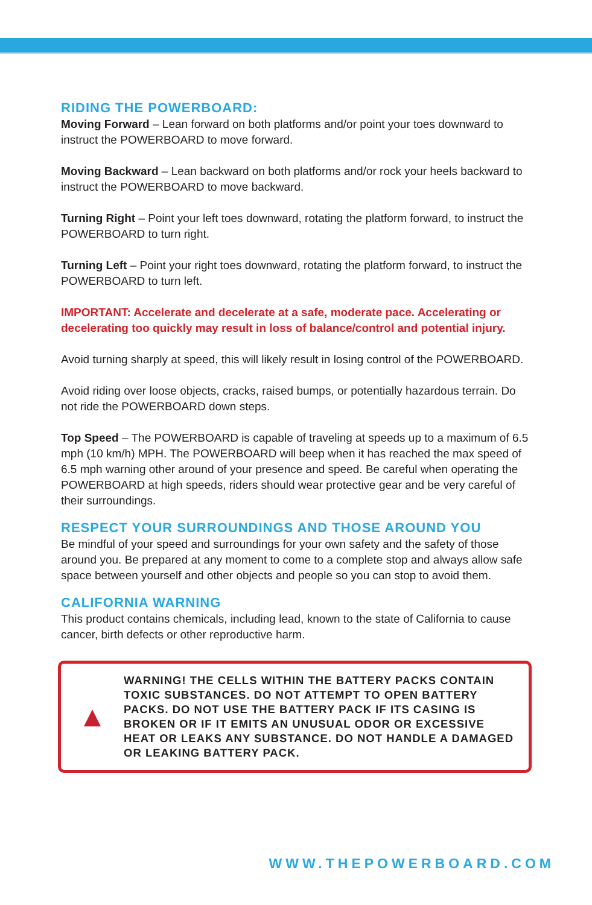RIDING THE POWERBOARD:
Moving Forward – Lean forward on both platforms and/or point your toes downward to instruct the POWERBOARD to move forward.
Moving Backward – Lean backward on both platforms and/or rock your heels backward to instruct the POWERBOARD to move backward.
Turning Right – Point your left toes downward, rotating the platform forward, to instruct the POWERBOARD to turn right.
Turning Left – Point your right toes downward, rotating the platform forward, to instruct the POWERBOARD to turn left.
IMPORTANT: Accelerate and decelerate at a safe, moderate pace. Accelerating or decelerating too quickly may result in loss of balance/control and potential injury.
Avoid turning sharply at speed, this will likely result in losing control of the POWERBOARD.
Avoid riding over loose objects, cracks, raised bumps, or potentially hazardous terrain. Do not ride the POWERBOARD down steps.
Top Speed – The POWERBOARD is capable of traveling at speeds up to a maximum of 6.5 mph (10 km/h) MPH. The POWERBOARD will beep when it has reached the max speed of 6.5 mph warning other around of your presence and speed. Be careful when operating the POWERBOARD at high speeds, riders should wear protective gear and be very careful of their surroundings.
RESPECT YOUR SURROUNDINGS AND THOSE AROUND YOU
Be mindful of your speed and surroundings for your own safety and the safety of those around you. Be prepared at any moment to come to a complete stop and always allow safe space between yourself and other objects and people so you can stop to avoid them.
CALIFORNIA WARNING
This product contains chemicals, including lead, known to the state of California to cause cancer, birth defects or other reproductive harm.
▲
WARNING! THE CELLS WITHIN THE BATTERY PACKS CONTAIN TOXIC SUBSTANCES. DO NOT ATTEMPT TO OPEN BATTERY PACKS. DO NOT USE THE BATTERY PACK IF ITS CASING IS BROKEN OR IF IT EMITS AN UNUSUAL ODOR OR EXCESSIVE HEAT OR LEAKS ANY SUBSTANCE. DO NOT HANDLE A DAMAGED OR LEAKING BATTERY PACK.
WWW.THEPOWERBOARD.COM